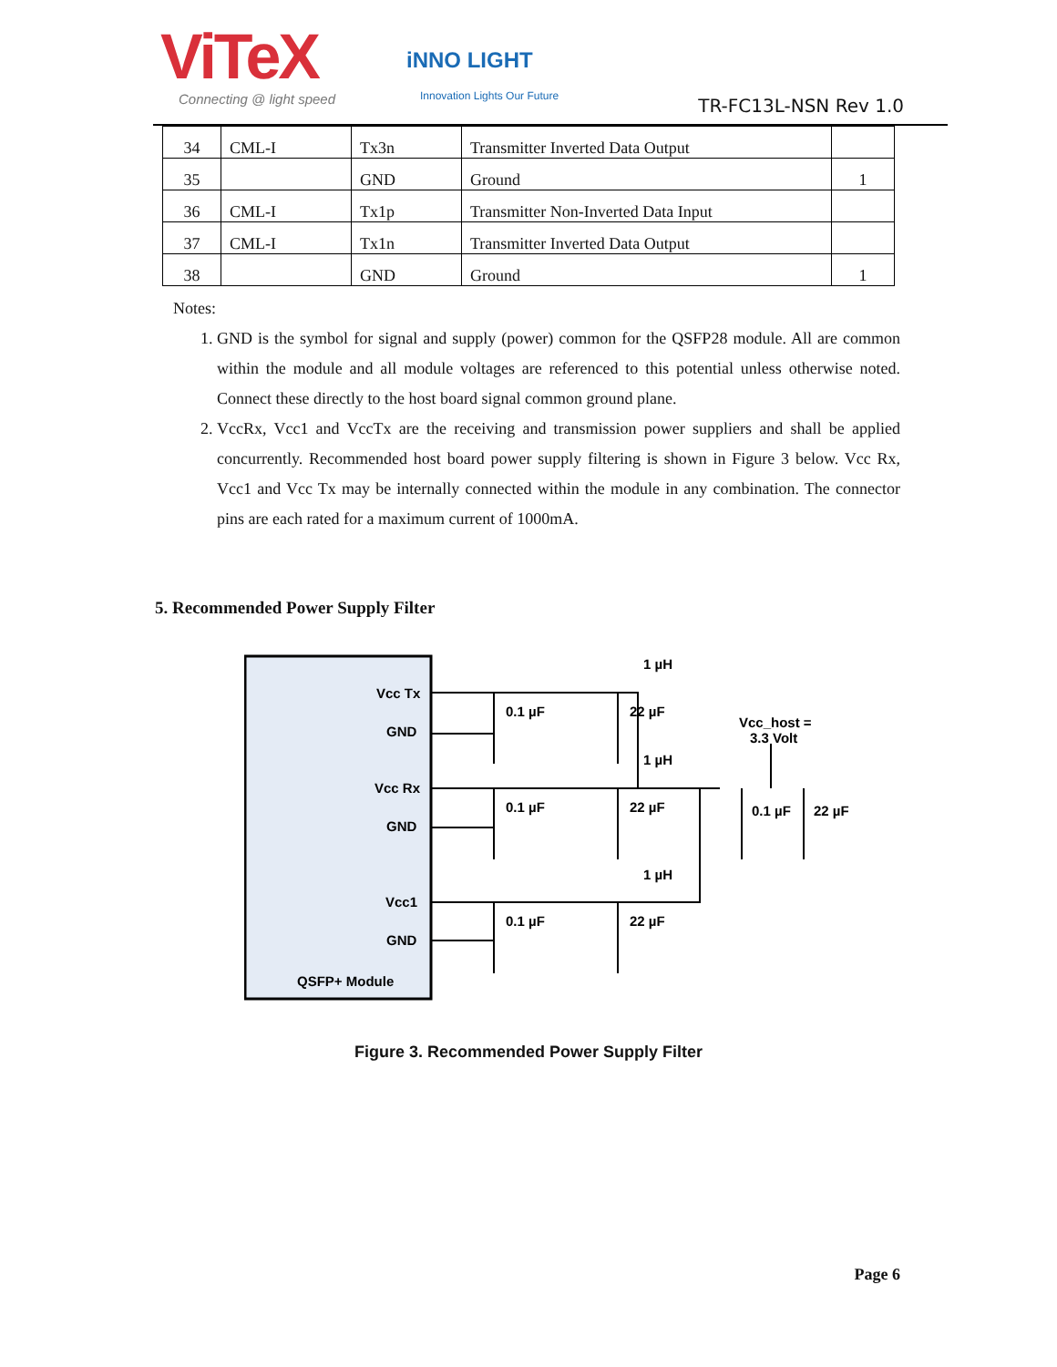ViTeX
Connecting @ light speed
iNNO LIGHT
Innovation Lights Our Future TR-FC13L-NSN Rev 1.0
| 34 | CML-I | Tx3n | Transmitter Inverted Data Output | |
| 35 | | GND | Ground | 1 |
| 36 | CML-I | Tx1p | Transmitter Non-Inverted Data Input | |
| 37 | CML-I | Tx1n | Transmitter Inverted Data Output | |
| 38 | | GND | Ground | 1 |
Notes:
1. GND is the symbol for signal and supply (power) common for the QSFP28 module. All are common within the module and all module voltages are referenced to this potential unless otherwise noted. Connect these directly to the host board signal common ground plane.
2. VccRx, Vcc1 and VccTx are the receiving and transmission power suppliers and shall be applied concurrently. Recommended host board power supply filtering is shown in Figure 3 below. Vcc Rx, Vcc1 and Vcc Tx may be internally connected within the module in any combination. The connector pins are each rated for a maximum current of 1000mA.
5. Recommended Power Supply Filter
Vcc Tx
GND
Vcc Rx
GND
Vcc1
GND
QSFP+ Module
1 µH
1 µH
1 µH
0.1 µF
22 µF
0.1 µF
22 µF
0.1 µF
22 µF
Vcc_host =
3.3 Volt
0.1 µF
22 µF
Figure 3. Recommended Power Supply Filter
Page 6